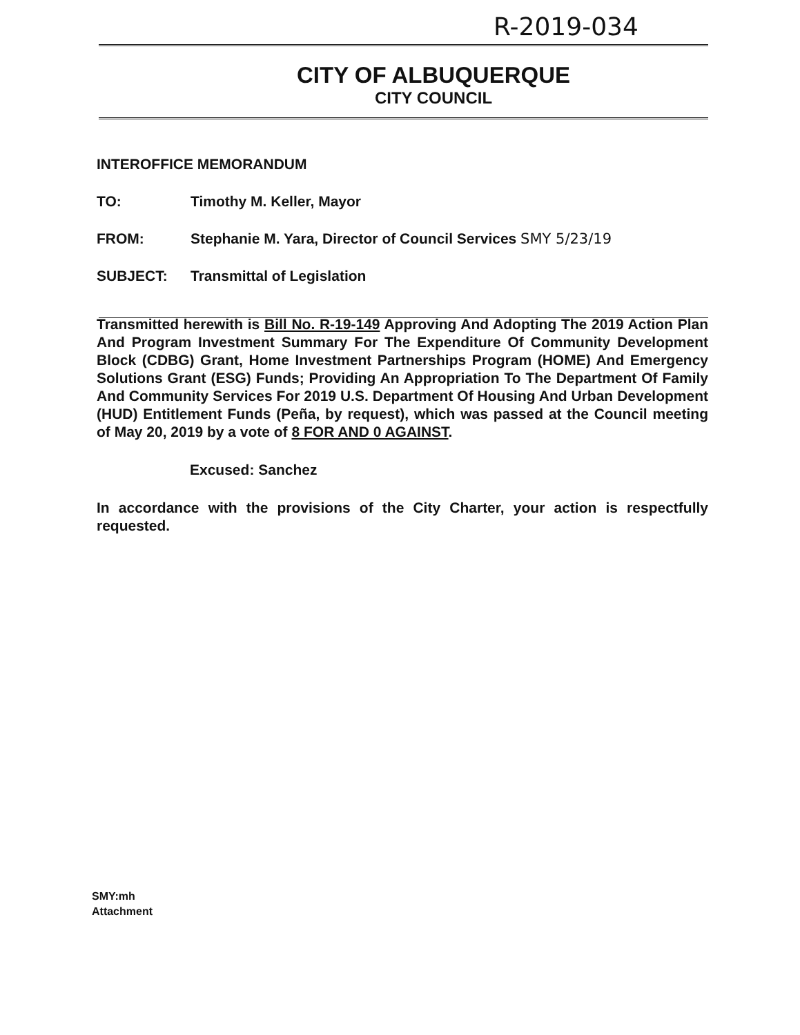R-2019-034
CITY OF ALBUQUERQUE
CITY COUNCIL
INTEROFFICE MEMORANDUM
TO: Timothy M. Keller, Mayor
FROM: Stephanie M. Yara, Director of Council Services SMY 5/23/19
SUBJECT: Transmittal of Legislation
Transmitted herewith is Bill No. R-19-149 Approving And Adopting The 2019 Action Plan And Program Investment Summary For The Expenditure Of Community Development Block (CDBG) Grant, Home Investment Partnerships Program (HOME) And Emergency Solutions Grant (ESG) Funds; Providing An Appropriation To The Department Of Family And Community Services For 2019 U.S. Department Of Housing And Urban Development (HUD) Entitlement Funds (Peña, by request), which was passed at the Council meeting of May 20, 2019 by a vote of 8 FOR AND 0 AGAINST.
Excused: Sanchez
In accordance with the provisions of the City Charter, your action is respectfully requested.
SMY:mh
Attachment